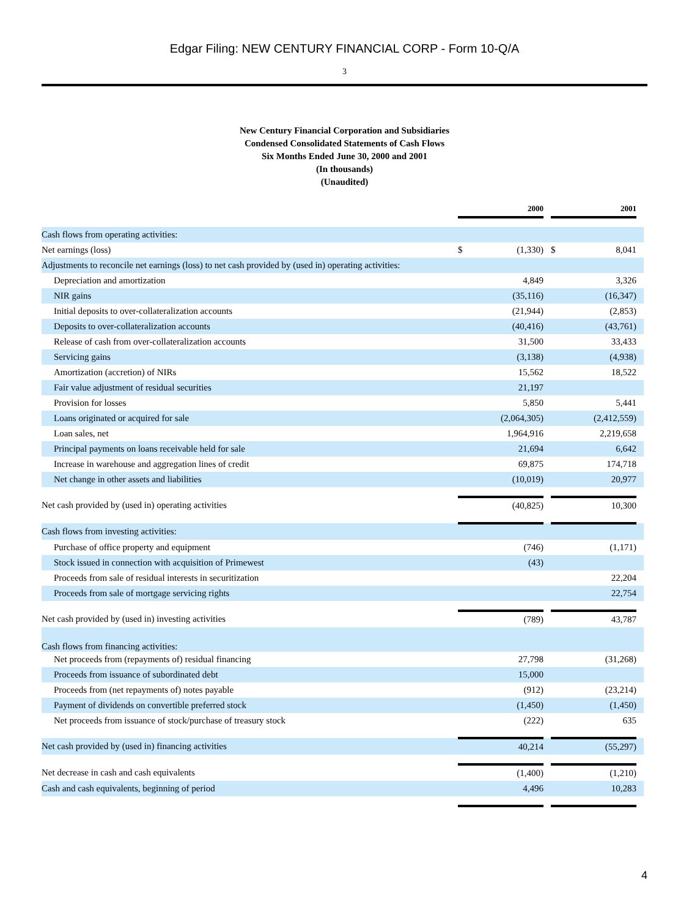Edgar Filing: NEW CENTURY FINANCIAL CORP - Form 10-Q/A
3
New Century Financial Corporation and Subsidiaries
Condensed Consolidated Statements of Cash Flows
Six Months Ended June 30, 2000 and 2001
(In thousands)
(Unaudited)
| | | 2000 | | | 2001 | |
| --- | --- | --- | --- | --- | --- | --- |
| Cash flows from operating activities: | | | | | | |
| Net earnings (loss) | $ | (1,330) | | $ | 8,041 | |
| Adjustments to reconcile net earnings (loss) to net cash provided by (used in) operating activities: | | | | | | |
| Depreciation and amortization | | 4,849 | | | 3,326 | |
| NIR gains | | (35,116) | | | (16,347) | |
| Initial deposits to over-collateralization accounts | | (21,944) | | | (2,853) | |
| Deposits to over-collateralization accounts | | (40,416) | | | (43,761) | |
| Release of cash from over-collateralization accounts | | 31,500 | | | 33,433 | |
| Servicing gains | | (3,138) | | | (4,938) | |
| Amortization (accretion) of NIRs | | 15,562 | | | 18,522 | |
| Fair value adjustment of residual securities | | 21,197 | | | | |
| Provision for losses | | 5,850 | | | 5,441 | |
| Loans originated or acquired for sale | | (2,064,305) | | | (2,412,559) | |
| Loan sales, net | | 1,964,916 | | | 2,219,658 | |
| Principal payments on loans receivable held for sale | | 21,694 | | | 6,642 | |
| Increase in warehouse and aggregation lines of credit | | 69,875 | | | 174,718 | |
| Net change in other assets and liabilities | | (10,019) | | | 20,977 | |
| Net cash provided by (used in) operating activities | | (40,825) | | | 10,300 | |
| Cash flows from investing activities: | | | | | | |
| Purchase of office property and equipment | | (746) | | | (1,171) | |
| Stock issued in connection with acquisition of Primewest | | (43) | | | | |
| Proceeds from sale of residual interests in securitization | | | | | 22,204 | |
| Proceeds from sale of mortgage servicing rights | | | | | 22,754 | |
| Net cash provided by (used in) investing activities | | (789) | | | 43,787 | |
| Cash flows from financing activities: | | | | | | |
| Net proceeds from (repayments of) residual financing | | 27,798 | | | (31,268) | |
| Proceeds from issuance of subordinated debt | | 15,000 | | | | |
| Proceeds from (net repayments of) notes payable | | (912) | | | (23,214) | |
| Payment of dividends on convertible preferred stock | | (1,450) | | | (1,450) | |
| Net proceeds from issuance of stock/purchase of treasury stock | | (222) | | | 635 | |
| Net cash provided by (used in) financing activities | | 40,214 | | | (55,297) | |
| Net decrease in cash and cash equivalents | | (1,400) | | | (1,210) | |
| Cash and cash equivalents, beginning of period | | 4,496 | | | 10,283 | |
4